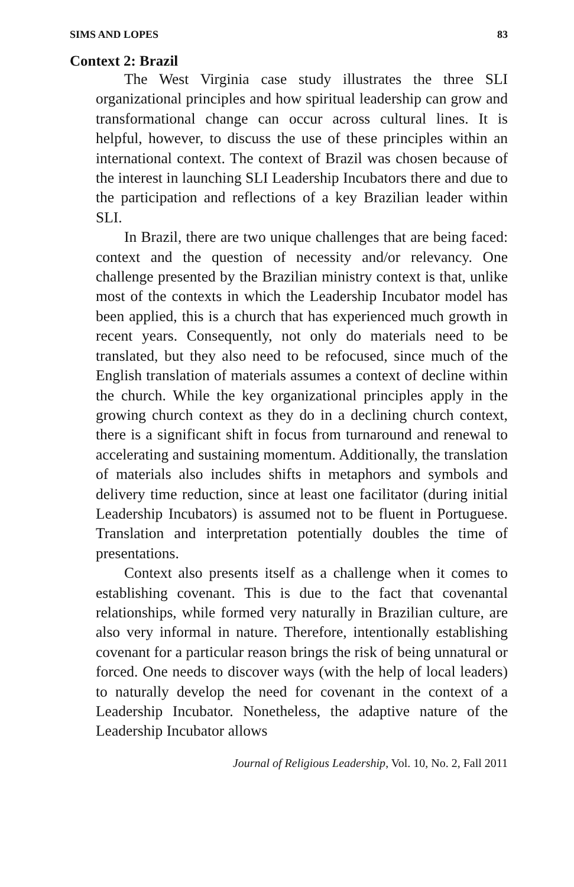SIMS AND LOPES 83
Context 2: Brazil
The West Virginia case study illustrates the three SLI organizational principles and how spiritual leadership can grow and transformational change can occur across cultural lines. It is helpful, however, to discuss the use of these principles within an international context. The context of Brazil was chosen because of the interest in launching SLI Leadership Incubators there and due to the participation and reflections of a key Brazilian leader within SLI.
In Brazil, there are two unique challenges that are being faced: context and the question of necessity and/or relevancy. One challenge presented by the Brazilian ministry context is that, unlike most of the contexts in which the Leadership Incubator model has been applied, this is a church that has experienced much growth in recent years. Consequently, not only do materials need to be translated, but they also need to be refocused, since much of the English translation of materials assumes a context of decline within the church. While the key organizational principles apply in the growing church context as they do in a declining church context, there is a significant shift in focus from turnaround and renewal to accelerating and sustaining momentum. Additionally, the translation of materials also includes shifts in metaphors and symbols and delivery time reduction, since at least one facilitator (during initial Leadership Incubators) is assumed not to be fluent in Portuguese. Translation and interpretation potentially doubles the time of presentations.
Context also presents itself as a challenge when it comes to establishing covenant. This is due to the fact that covenantal relationships, while formed very naturally in Brazilian culture, are also very informal in nature. Therefore, intentionally establishing covenant for a particular reason brings the risk of being unnatural or forced. One needs to discover ways (with the help of local leaders) to naturally develop the need for covenant in the context of a Leadership Incubator. Nonetheless, the adaptive nature of the Leadership Incubator allows
Journal of Religious Leadership, Vol. 10, No. 2, Fall 2011